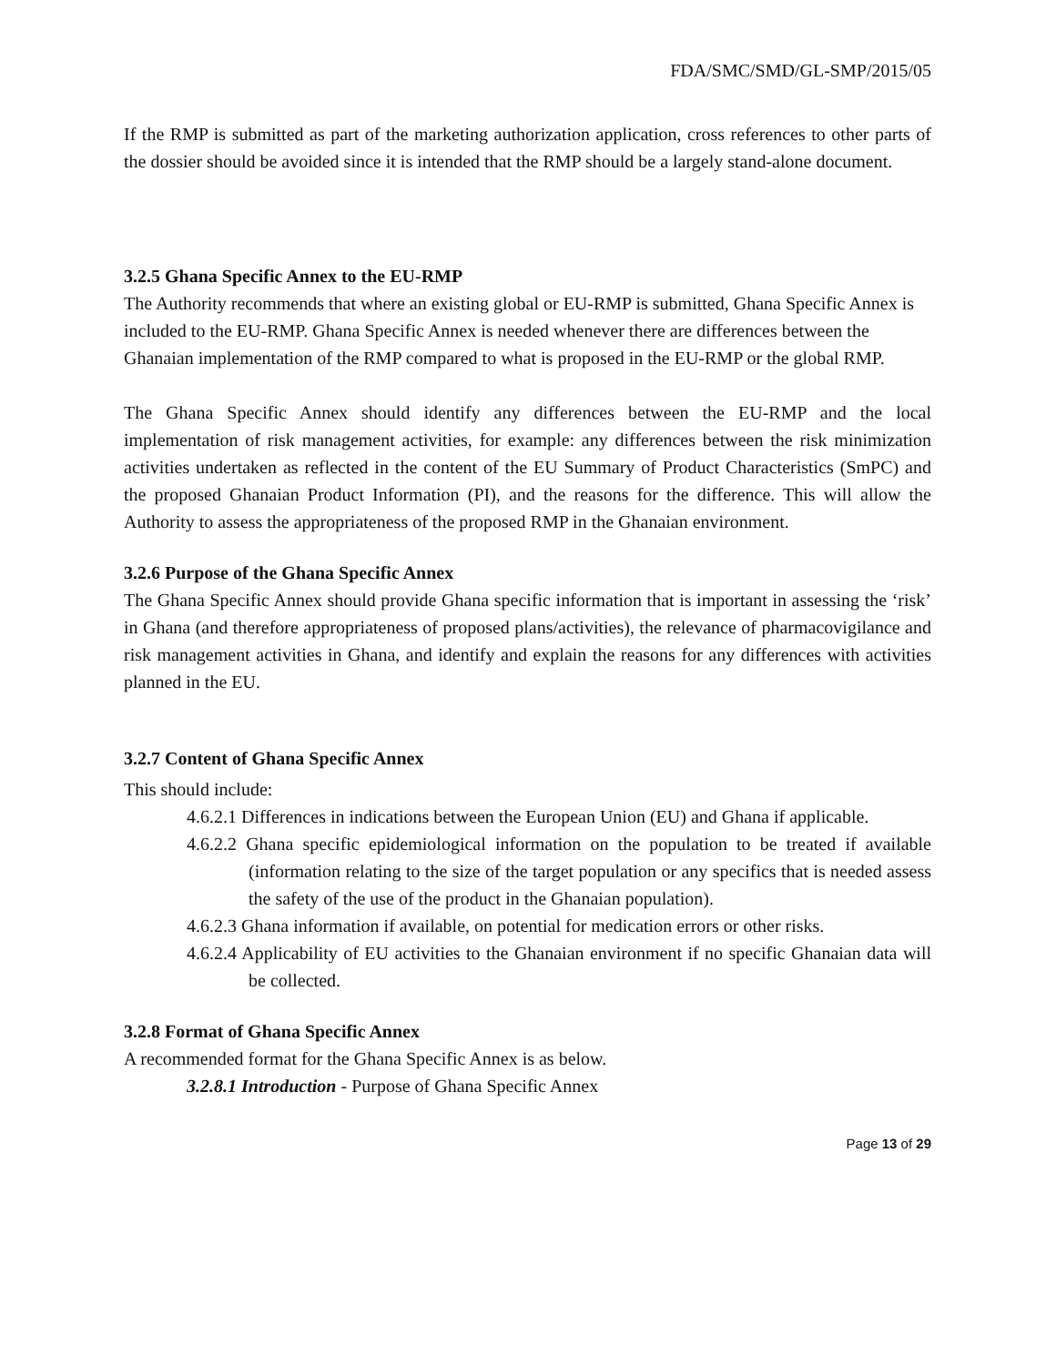FDA/SMC/SMD/GL-SMP/2015/05
If the RMP is submitted as part of the marketing authorization application, cross references to other parts of the dossier should be avoided since it is intended that the RMP should be a largely stand-alone document.
3.2.5 Ghana Specific Annex to the EU-RMP
The Authority recommends that where an existing global or EU-RMP is submitted, Ghana Specific Annex is included to the EU-RMP. Ghana Specific Annex is needed whenever there are differences between the Ghanaian implementation of the RMP compared to what is proposed in the EU-RMP or the global RMP.
The Ghana Specific Annex should identify any differences between the EU-RMP and the local implementation of risk management activities, for example: any differences between the risk minimization activities undertaken as reflected in the content of the EU Summary of Product Characteristics (SmPC) and the proposed Ghanaian Product Information (PI), and the reasons for the difference. This will allow the Authority to assess the appropriateness of the proposed RMP in the Ghanaian environment.
3.2.6 Purpose of the Ghana Specific Annex
The Ghana Specific Annex should provide Ghana specific information that is important in assessing the ‘risk’ in Ghana (and therefore appropriateness of proposed plans/activities), the relevance of pharmacovigilance and risk management activities in Ghana, and identify and explain the reasons for any differences with activities planned in the EU.
3.2.7 Content of Ghana Specific Annex
This should include:
4.6.2.1 Differences in indications between the European Union (EU) and Ghana if applicable.
4.6.2.2 Ghana specific epidemiological information on the population to be treated if available (information relating to the size of the target population or any specifics that is needed assess the safety of the use of the product in the Ghanaian population).
4.6.2.3 Ghana information if available, on potential for medication errors or other risks.
4.6.2.4 Applicability of EU activities to the Ghanaian environment if no specific Ghanaian data will be collected.
3.2.8 Format of Ghana Specific Annex
A recommended format for the Ghana Specific Annex is as below.
3.2.8.1 Introduction - Purpose of Ghana Specific Annex
Page 13 of 29